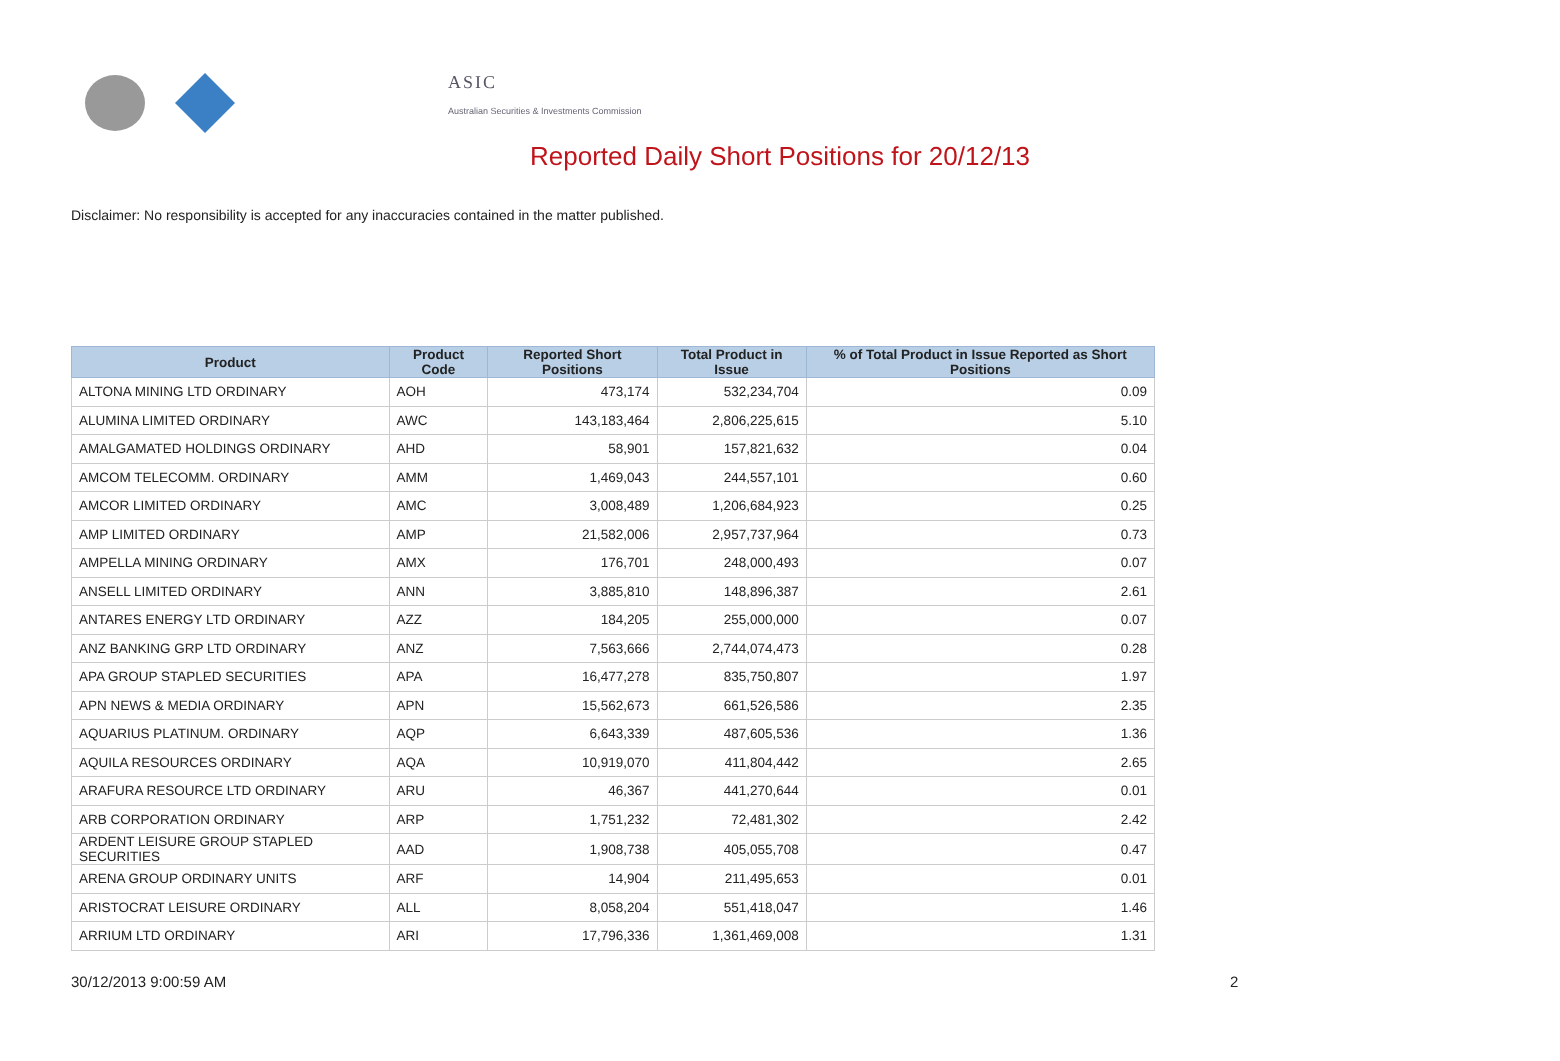ASIC
Australian Securities & Investments Commission
Reported Daily Short Positions for 20/12/13
Disclaimer: No responsibility is accepted for any inaccuracies contained in the matter published.
| Product | Product Code | Reported Short Positions | Total Product in Issue | % of Total Product in Issue Reported as Short Positions |
| --- | --- | --- | --- | --- |
| ALTONA MINING LTD ORDINARY | AOH | 473,174 | 532,234,704 | 0.09 |
| ALUMINA LIMITED ORDINARY | AWC | 143,183,464 | 2,806,225,615 | 5.10 |
| AMALGAMATED HOLDINGS ORDINARY | AHD | 58,901 | 157,821,632 | 0.04 |
| AMCOM TELECOMM. ORDINARY | AMM | 1,469,043 | 244,557,101 | 0.60 |
| AMCOR LIMITED ORDINARY | AMC | 3,008,489 | 1,206,684,923 | 0.25 |
| AMP LIMITED ORDINARY | AMP | 21,582,006 | 2,957,737,964 | 0.73 |
| AMPELLA MINING ORDINARY | AMX | 176,701 | 248,000,493 | 0.07 |
| ANSELL LIMITED ORDINARY | ANN | 3,885,810 | 148,896,387 | 2.61 |
| ANTARES ENERGY LTD ORDINARY | AZZ | 184,205 | 255,000,000 | 0.07 |
| ANZ BANKING GRP LTD ORDINARY | ANZ | 7,563,666 | 2,744,074,473 | 0.28 |
| APA GROUP STAPLED SECURITIES | APA | 16,477,278 | 835,750,807 | 1.97 |
| APN NEWS & MEDIA ORDINARY | APN | 15,562,673 | 661,526,586 | 2.35 |
| AQUARIUS PLATINUM. ORDINARY | AQP | 6,643,339 | 487,605,536 | 1.36 |
| AQUILA RESOURCES ORDINARY | AQA | 10,919,070 | 411,804,442 | 2.65 |
| ARAFURA RESOURCE LTD ORDINARY | ARU | 46,367 | 441,270,644 | 0.01 |
| ARB CORPORATION ORDINARY | ARP | 1,751,232 | 72,481,302 | 2.42 |
| ARDENT LEISURE GROUP STAPLED SECURITIES | AAD | 1,908,738 | 405,055,708 | 0.47 |
| ARENA GROUP ORDINARY UNITS | ARF | 14,904 | 211,495,653 | 0.01 |
| ARISTOCRAT LEISURE ORDINARY | ALL | 8,058,204 | 551,418,047 | 1.46 |
| ARRIUM LTD ORDINARY | ARI | 17,796,336 | 1,361,469,008 | 1.31 |
30/12/2013 9:00:59 AM 2